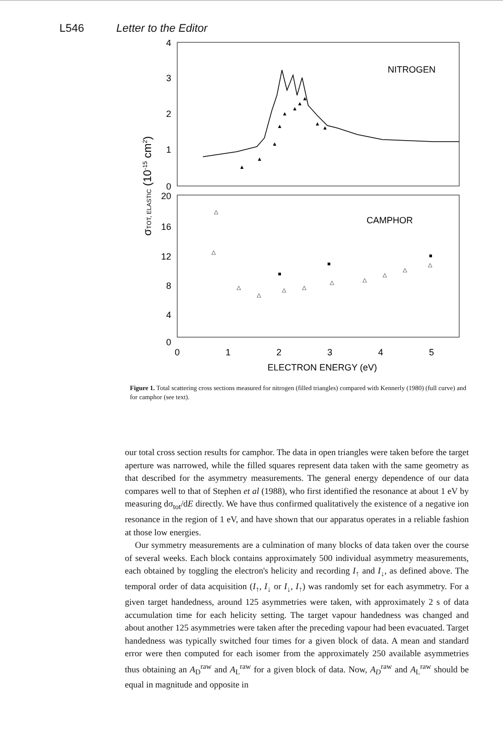L546 Letter to the Editor
4
3
2
1
0
20
16
12
8
4
0
0
1
2
3
4
5
ELECTRON ENERGY (eV)
NITROGEN
CAMPHOR
σTOT, ELASTIC (10-15 cm2)
▲
▲
▲
▲
▲
▲
▲
▲
▲
▲
△
△
△
△
△
△
△
△
△
△
△
■
■
■
Figure 1. Total scattering cross sections measured for nitrogen (filled triangles) compared with Kennerly (1980) (full curve) and for camphor (see text).
our total cross section results for camphor. The data in open triangles were taken before the target aperture was narrowed, while the filled squares represent data taken with the same geometry as that described for the asymmetry measurements. The general energy dependence of our data compares well to that of Stephen et al (1988), who first identified the resonance at about 1 eV by measuring dσ<sub>tot</sub>/dE directly. We have thus confirmed qualitatively the existence of a negative ion resonance in the region of 1 eV, and have shown that our apparatus operates in a reliable fashion at those low energies.
Our symmetry measurements are a culmination of many blocks of data taken over the course of several weeks. Each block contains approximately 500 individual asymmetry measurements, each obtained by toggling the electron's helicity and recording I<sub>↑</sub> and I<sub>↓</sub>, as defined above. The temporal order of data acquisition (I<sub>↑</sub>, I<sub>↓</sub> or I<sub>↓</sub>, I<sub>↑</sub>) was randomly set for each asymmetry. For a given target handedness, around 125 asymmetries were taken, with approximately 2 s of data accumulation time for each helicity setting. The target vapour handedness was changed and about another 125 asymmetries were taken after the preceding vapour had been evacuated. Target handedness was typically switched four times for a given block of data. A mean and standard error were then computed for each isomer from the approximately 250 available asymmetries thus obtaining an A<sub>D</sub><sup>raw</sup> and A<sub>L</sub><sup>raw</sup> for a given block of data. Now, A<sub>D</sub><sup>raw</sup> and A<sub>L</sub><sup>raw</sup> should be equal in magnitude and opposite in